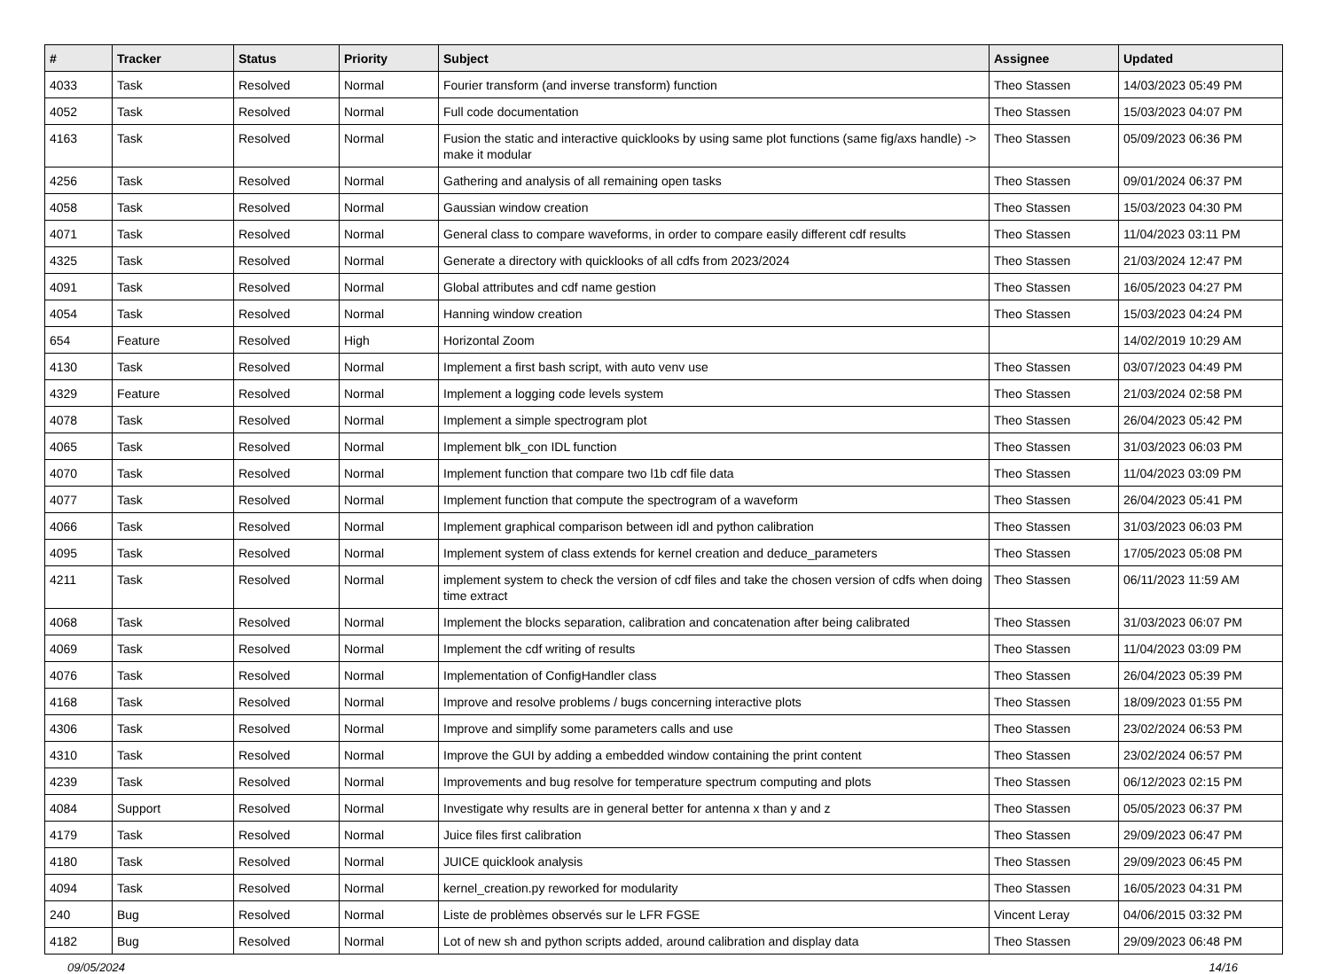| # | Tracker | Status | Priority | Subject | Assignee | Updated |
| --- | --- | --- | --- | --- | --- | --- |
| 4033 | Task | Resolved | Normal | Fourier transform (and inverse transform) function | Theo Stassen | 14/03/2023 05:49 PM |
| 4052 | Task | Resolved | Normal | Full code documentation | Theo Stassen | 15/03/2023 04:07 PM |
| 4163 | Task | Resolved | Normal | Fusion the static and interactive quicklooks by using same plot functions (same fig/axs handle) -> make it modular | Theo Stassen | 05/09/2023 06:36 PM |
| 4256 | Task | Resolved | Normal | Gathering and analysis of all remaining open tasks | Theo Stassen | 09/01/2024 06:37 PM |
| 4058 | Task | Resolved | Normal | Gaussian window creation | Theo Stassen | 15/03/2023 04:30 PM |
| 4071 | Task | Resolved | Normal | General class to compare waveforms, in order to compare easily different cdf results | Theo Stassen | 11/04/2023 03:11 PM |
| 4325 | Task | Resolved | Normal | Generate a directory with quicklooks of all cdfs from 2023/2024 | Theo Stassen | 21/03/2024 12:47 PM |
| 4091 | Task | Resolved | Normal | Global attributes and cdf name gestion | Theo Stassen | 16/05/2023 04:27 PM |
| 4054 | Task | Resolved | Normal | Hanning window creation | Theo Stassen | 15/03/2023 04:24 PM |
| 654 | Feature | Resolved | High | Horizontal Zoom | | 14/02/2019 10:29 AM |
| 4130 | Task | Resolved | Normal | Implement a first bash script, with auto venv use | Theo Stassen | 03/07/2023 04:49 PM |
| 4329 | Feature | Resolved | Normal | Implement a logging code levels system | Theo Stassen | 21/03/2024 02:58 PM |
| 4078 | Task | Resolved | Normal | Implement a simple spectrogram plot | Theo Stassen | 26/04/2023 05:42 PM |
| 4065 | Task | Resolved | Normal | Implement blk_con IDL function | Theo Stassen | 31/03/2023 06:03 PM |
| 4070 | Task | Resolved | Normal | Implement function that compare two l1b cdf file data | Theo Stassen | 11/04/2023 03:09 PM |
| 4077 | Task | Resolved | Normal | Implement function that compute the spectrogram of a waveform | Theo Stassen | 26/04/2023 05:41 PM |
| 4066 | Task | Resolved | Normal | Implement graphical comparison between idl and python calibration | Theo Stassen | 31/03/2023 06:03 PM |
| 4095 | Task | Resolved | Normal | Implement system of class extends for kernel creation and deduce_parameters | Theo Stassen | 17/05/2023 05:08 PM |
| 4211 | Task | Resolved | Normal | implement system to check the version of cdf files and take the chosen version of cdfs when doing time extract | Theo Stassen | 06/11/2023 11:59 AM |
| 4068 | Task | Resolved | Normal | Implement the blocks separation, calibration and concatenation after being calibrated | Theo Stassen | 31/03/2023 06:07 PM |
| 4069 | Task | Resolved | Normal | Implement the cdf writing of results | Theo Stassen | 11/04/2023 03:09 PM |
| 4076 | Task | Resolved | Normal | Implementation of ConfigHandler class | Theo Stassen | 26/04/2023 05:39 PM |
| 4168 | Task | Resolved | Normal | Improve and resolve problems / bugs concerning interactive plots | Theo Stassen | 18/09/2023 01:55 PM |
| 4306 | Task | Resolved | Normal | Improve and simplify some parameters calls and use | Theo Stassen | 23/02/2024 06:53 PM |
| 4310 | Task | Resolved | Normal | Improve the GUI by adding a embedded window containing the print content | Theo Stassen | 23/02/2024 06:57 PM |
| 4239 | Task | Resolved | Normal | Improvements and bug resolve for temperature spectrum computing and plots | Theo Stassen | 06/12/2023 02:15 PM |
| 4084 | Support | Resolved | Normal | Investigate why results are in general better for antenna x than y and z | Theo Stassen | 05/05/2023 06:37 PM |
| 4179 | Task | Resolved | Normal | Juice files first calibration | Theo Stassen | 29/09/2023 06:47 PM |
| 4180 | Task | Resolved | Normal | JUICE quicklook analysis | Theo Stassen | 29/09/2023 06:45 PM |
| 4094 | Task | Resolved | Normal | kernel_creation.py reworked for modularity | Theo Stassen | 16/05/2023 04:31 PM |
| 240 | Bug | Resolved | Normal | Liste de problèmes observés sur le LFR FGSE | Vincent Leray | 04/06/2015 03:32 PM |
| 4182 | Bug | Resolved | Normal | Lot of new sh and python scripts added, around calibration and display data | Theo Stassen | 29/09/2023 06:48 PM |
09/05/2024 14/16